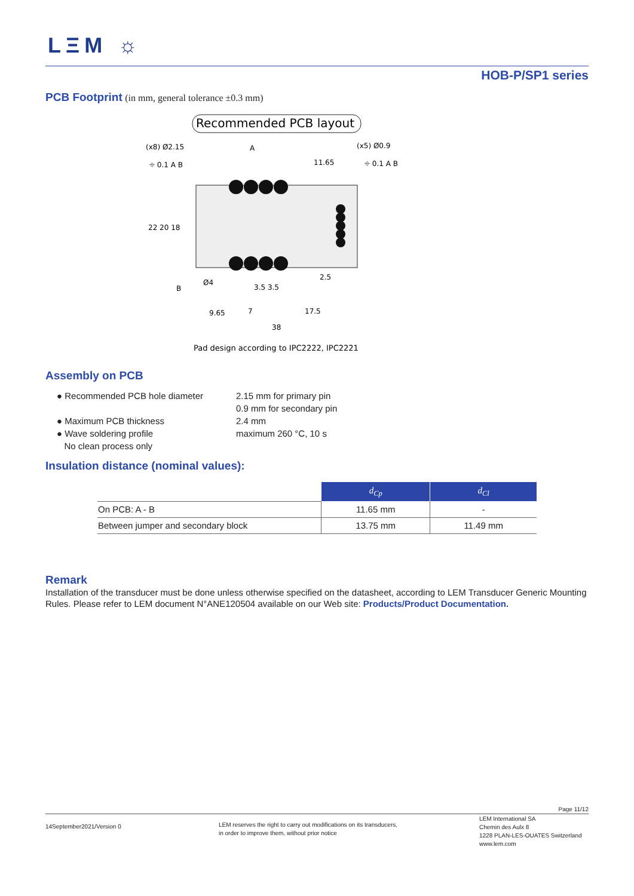LΞM ☼
HOB-P/SP1 series
PCB Footprint (in mm, general tolerance ±0.3 mm)
Recommended PCB layout
(x8) Ø2.15
(x5) Ø0.9
⌖ 0.1 A B
⌖ 0.1 A B
11.65
Ø4
3.5 3.5
2.5
9.65
7
17.5
38
22 20 18
A
B
Pad design according to IPC2222, IPC2221
Assembly on PCB
● Recommended PCB hole diameter 2.15 mm for primary pin
0.9 mm for secondary pin
● Maximum PCB thickness 2.4 mm
● Wave soldering profile maximum 260 °C, 10 s
No clean process only
Insulation distance (nominal values):
| | d<sub>Cp</sub> | d<sub>Cl</sub> |
| On PCB: A - B | 11.65 mm | - |
| Between jumper and secondary block | 13.75 mm | 11.49 mm |
Remark
Installation of the transducer must be done unless otherwise specified on the datasheet, according to LEM Transducer Generic Mounting Rules. Please refer to LEM document N°ANE120504 available on our Web site: Products/Product Documentation.
Page 11/12
14September2021/Version 0
LEM reserves the right to carry out modifications on its transducers,
in order to improve them, without prior notice
LEM International SA
Chemin des Aulx 8
1228 PLAN-LES-OUATES Switzerland
www.lem.com